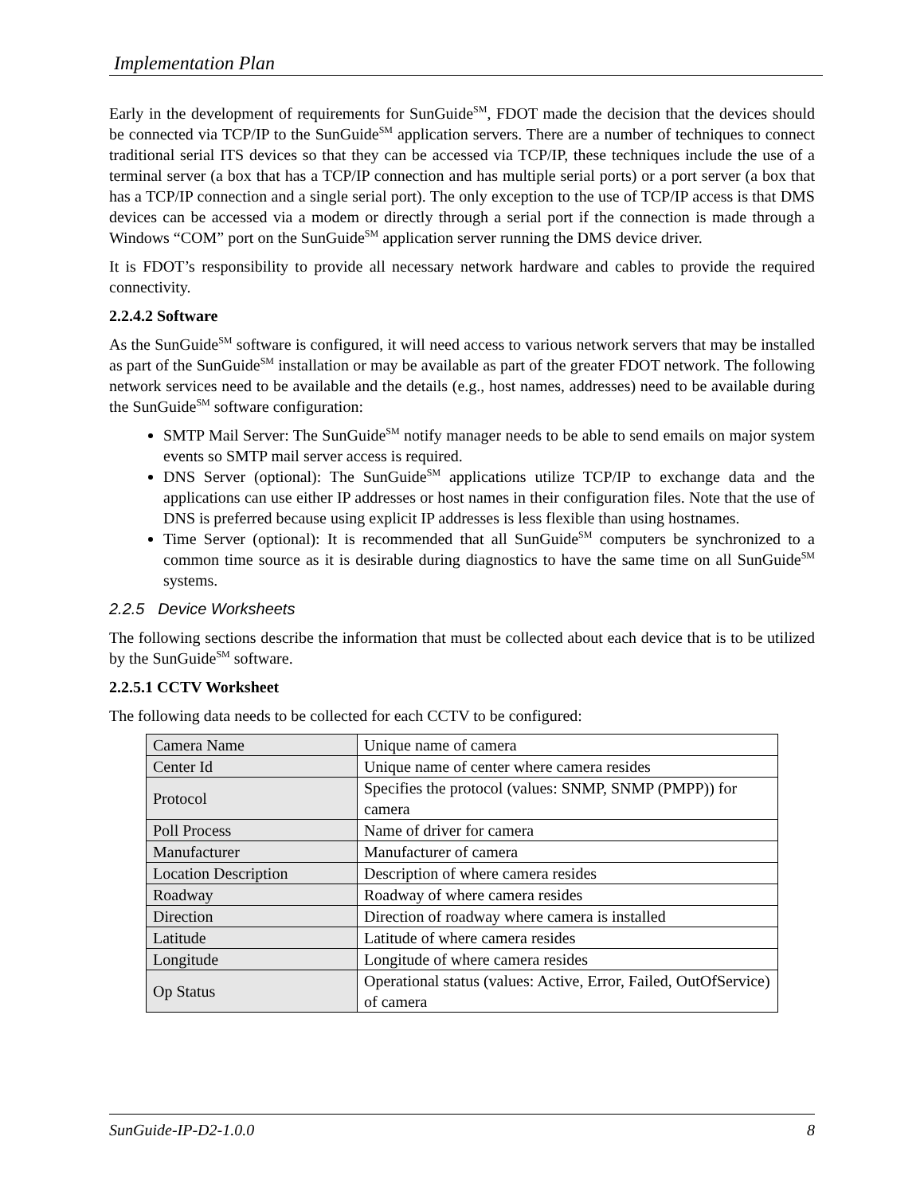Implementation Plan
Early in the development of requirements for SunGuide<sup>SM</sup>, FDOT made the decision that the devices should be connected via TCP/IP to the SunGuide<sup>SM</sup> application servers. There are a number of techniques to connect traditional serial ITS devices so that they can be accessed via TCP/IP, these techniques include the use of a terminal server (a box that has a TCP/IP connection and has multiple serial ports) or a port server (a box that has a TCP/IP connection and a single serial port). The only exception to the use of TCP/IP access is that DMS devices can be accessed via a modem or directly through a serial port if the connection is made through a Windows “COM” port on the SunGuide<sup>SM</sup> application server running the DMS device driver.
It is FDOT’s responsibility to provide all necessary network hardware and cables to provide the required connectivity.
2.2.4.2 Software
As the SunGuide<sup>SM</sup> software is configured, it will need access to various network servers that may be installed as part of the SunGuide<sup>SM</sup> installation or may be available as part of the greater FDOT network. The following network services need to be available and the details (e.g., host names, addresses) need to be available during the SunGuide<sup>SM</sup> software configuration:
SMTP Mail Server: The SunGuide<sup>SM</sup> notify manager needs to be able to send emails on major system events so SMTP mail server access is required.
DNS Server (optional): The SunGuide<sup>SM</sup> applications utilize TCP/IP to exchange data and the applications can use either IP addresses or host names in their configuration files. Note that the use of DNS is preferred because using explicit IP addresses is less flexible than using hostnames.
Time Server (optional): It is recommended that all SunGuide<sup>SM</sup> computers be synchronized to a common time source as it is desirable during diagnostics to have the same time on all SunGuide<sup>SM</sup> systems.
2.2.5 Device Worksheets
The following sections describe the information that must be collected about each device that is to be utilized by the SunGuide<sup>SM</sup> software.
2.2.5.1 CCTV Worksheet
The following data needs to be collected for each CCTV to be configured:
| Camera Name | Unique name of camera |
| Center Id | Unique name of center where camera resides |
| Protocol | Specifies the protocol (values: SNMP, SNMP (PMPP)) for camera |
| Poll Process | Name of driver for camera |
| Manufacturer | Manufacturer of camera |
| Location Description | Description of where camera resides |
| Roadway | Roadway of where camera resides |
| Direction | Direction of roadway where camera is installed |
| Latitude | Latitude of where camera resides |
| Longitude | Longitude of where camera resides |
| Op Status | Operational status (values: Active, Error, Failed, OutOfService) of camera |
SunGuide-IP-D2-1.0.0 8